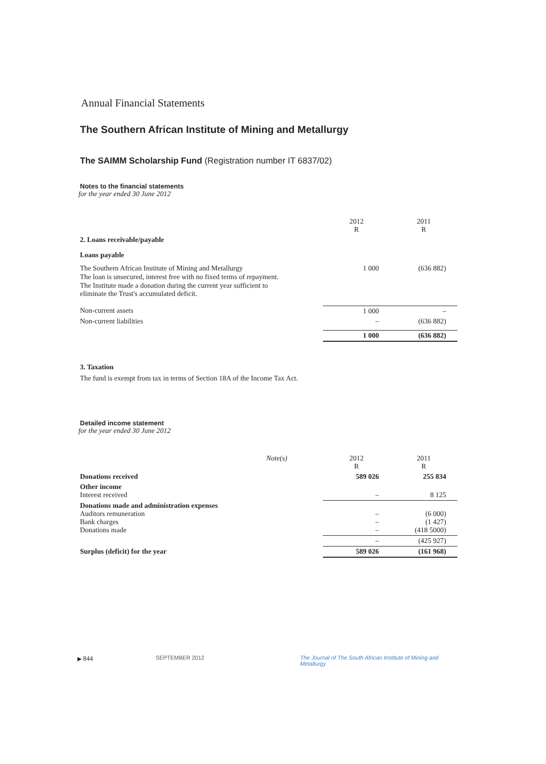Annual Financial Statements
The Southern African Institute of Mining and Metallurgy
The SAIMM Scholarship Fund (Registration number IT 6837/02)
Notes to the financial statements
for the year ended 30 June 2012
| | 2012 R | 2011 R |
| 2. Loans receivable/payable | | |
| Loans payable | | |
| The Southern African Institute of Mining and Metallurgy The loan is unsecured, interest free with no fixed terms of repayment. The Institute made a donation during the current year sufficient to eliminate the Trust's accumulated deficit. | 1 000 | (636 882) |
| Non-current assets | 1 000 | – |
| Non-current liabilities | – | (636 882) |
| | 1 000 | (636 882) |
3. Taxation
The fund is exempt from tax in terms of Section 18A of the Income Tax Act.
Detailed income statement
for the year ended 30 June 2012
| | Note(s) | 2012 R | 2011 R |
| Donations received | | 589 026 | 255 834 |
| Other income Interest received | | – | 8 125 |
| Donations made and administration expenses Auditors remuneration Bank charges Donations made | | – – – | (6 000) (1 427) (418 5000) |
| | | – | (425 927) |
| Surplus (deficit) for the year | | 589 026 | (161 968) |
▶ 844 SEPTEMBER 2012 The Journal of The South African Institute of Mining and Metallurgy